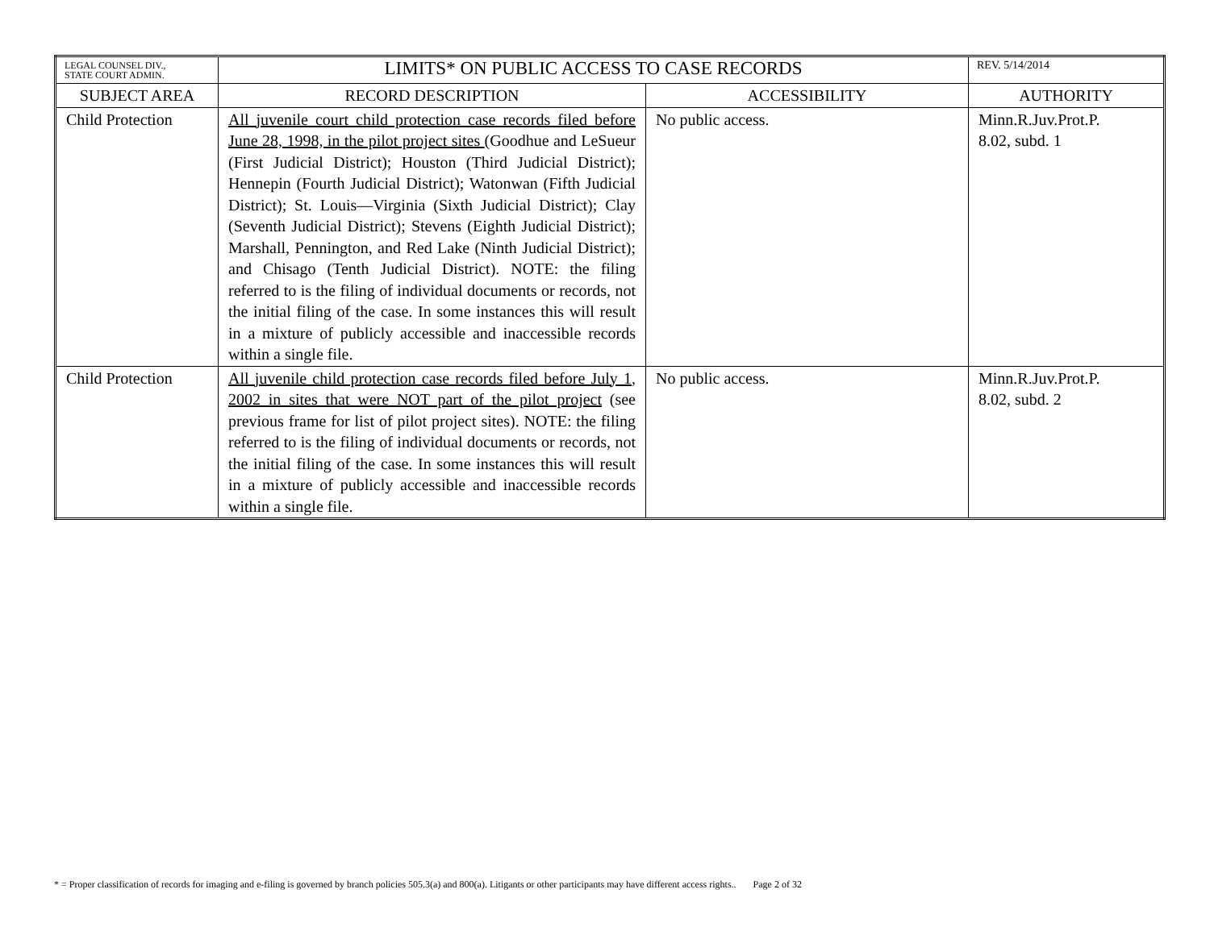| LEGAL COUNSEL DIV., STATE COURT ADMIN. | LIMITS* ON PUBLIC ACCESS TO CASE RECORDS | | REV. 5/14/2014 |
| SUBJECT AREA | RECORD DESCRIPTION | ACCESSIBILITY | AUTHORITY |
| Child Protection | All juvenile court child protection case records filed before June 28, 1998, in the pilot project sites (Goodhue and LeSueur (First Judicial District); Houston (Third Judicial District); Hennepin (Fourth Judicial District); Watonwan (Fifth Judicial District); St. Louis—Virginia (Sixth Judicial District); Clay (Seventh Judicial District); Stevens (Eighth Judicial District); Marshall, Pennington, and Red Lake (Ninth Judicial District); and Chisago (Tenth Judicial District). NOTE: the filing referred to is the filing of individual documents or records, not the initial filing of the case. In some instances this will result in a mixture of publicly accessible and inaccessible records within a single file. | No public access. | Minn.R.Juv.Prot.P. 8.02, subd. 1 |
| Child Protection | All juvenile child protection case records filed before July 1, 2002 in sites that were NOT part of the pilot project (see previous frame for list of pilot project sites). NOTE: the filing referred to is the filing of individual documents or records, not the initial filing of the case. In some instances this will result in a mixture of publicly accessible and inaccessible records within a single file. | No public access. | Minn.R.Juv.Prot.P. 8.02, subd. 2 |
* = Proper classification of records for imaging and e-filing is governed by branch policies 505.3(a) and 800(a). Litigants or other participants may have different access rights.. Page 2 of 32